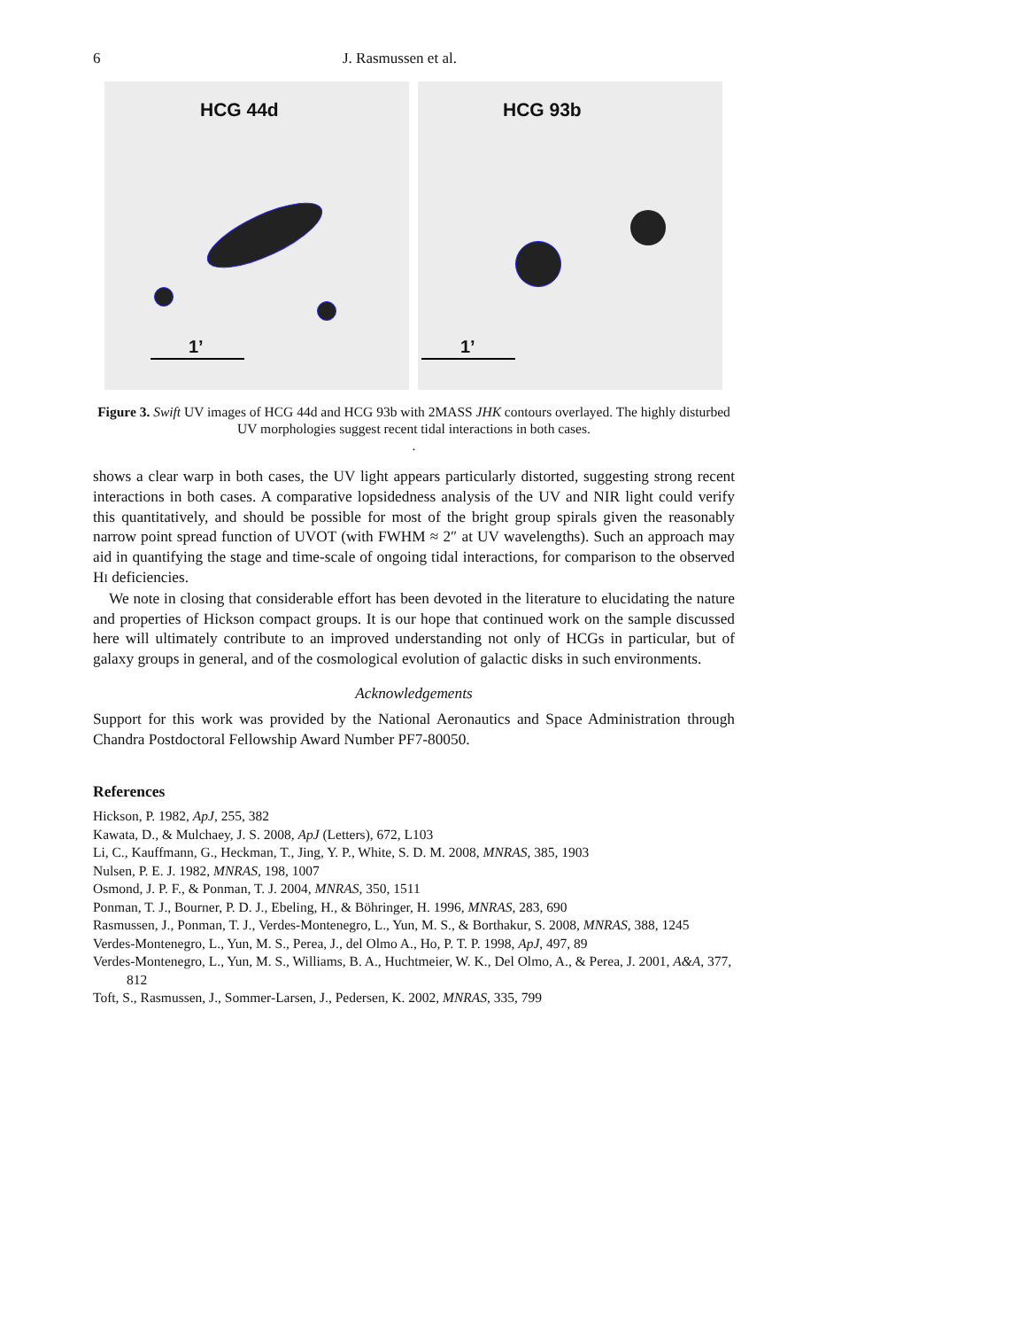6 J. Rasmussen et al.
HCG 44d
1’
HCG 93b
1’
Figure 3. Swift UV images of HCG 44d and HCG 93b with 2MASS JHK contours overlayed. The highly disturbed UV morphologies suggest recent tidal interactions in both cases.
.
shows a clear warp in both cases, the UV light appears particularly distorted, suggesting strong recent interactions in both cases. A comparative lopsidedness analysis of the UV and NIR light could verify this quantitatively, and should be possible for most of the bright group spirals given the reasonably narrow point spread function of UVOT (with FWHM ≈ 2″ at UV wavelengths). Such an approach may aid in quantifying the stage and time-scale of ongoing tidal interactions, for comparison to the observed HI deficiencies.
We note in closing that considerable effort has been devoted in the literature to elucidating the nature and properties of Hickson compact groups. It is our hope that continued work on the sample discussed here will ultimately contribute to an improved understanding not only of HCGs in particular, but of galaxy groups in general, and of the cosmological evolution of galactic disks in such environments.
Acknowledgements
Support for this work was provided by the National Aeronautics and Space Administration through Chandra Postdoctoral Fellowship Award Number PF7-80050.
References
Hickson, P. 1982, ApJ, 255, 382
Kawata, D., & Mulchaey, J. S. 2008, ApJ (Letters), 672, L103
Li, C., Kauffmann, G., Heckman, T., Jing, Y. P., White, S. D. M. 2008, MNRAS, 385, 1903
Nulsen, P. E. J. 1982, MNRAS, 198, 1007
Osmond, J. P. F., & Ponman, T. J. 2004, MNRAS, 350, 1511
Ponman, T. J., Bourner, P. D. J., Ebeling, H., & Böhringer, H. 1996, MNRAS, 283, 690
Rasmussen, J., Ponman, T. J., Verdes-Montenegro, L., Yun, M. S., & Borthakur, S. 2008, MNRAS, 388, 1245
Verdes-Montenegro, L., Yun, M. S., Perea, J., del Olmo A., Ho, P. T. P. 1998, ApJ, 497, 89
Verdes-Montenegro, L., Yun, M. S., Williams, B. A., Huchtmeier, W. K., Del Olmo, A., & Perea, J. 2001, A&A, 377, 812
Toft, S., Rasmussen, J., Sommer-Larsen, J., Pedersen, K. 2002, MNRAS, 335, 799